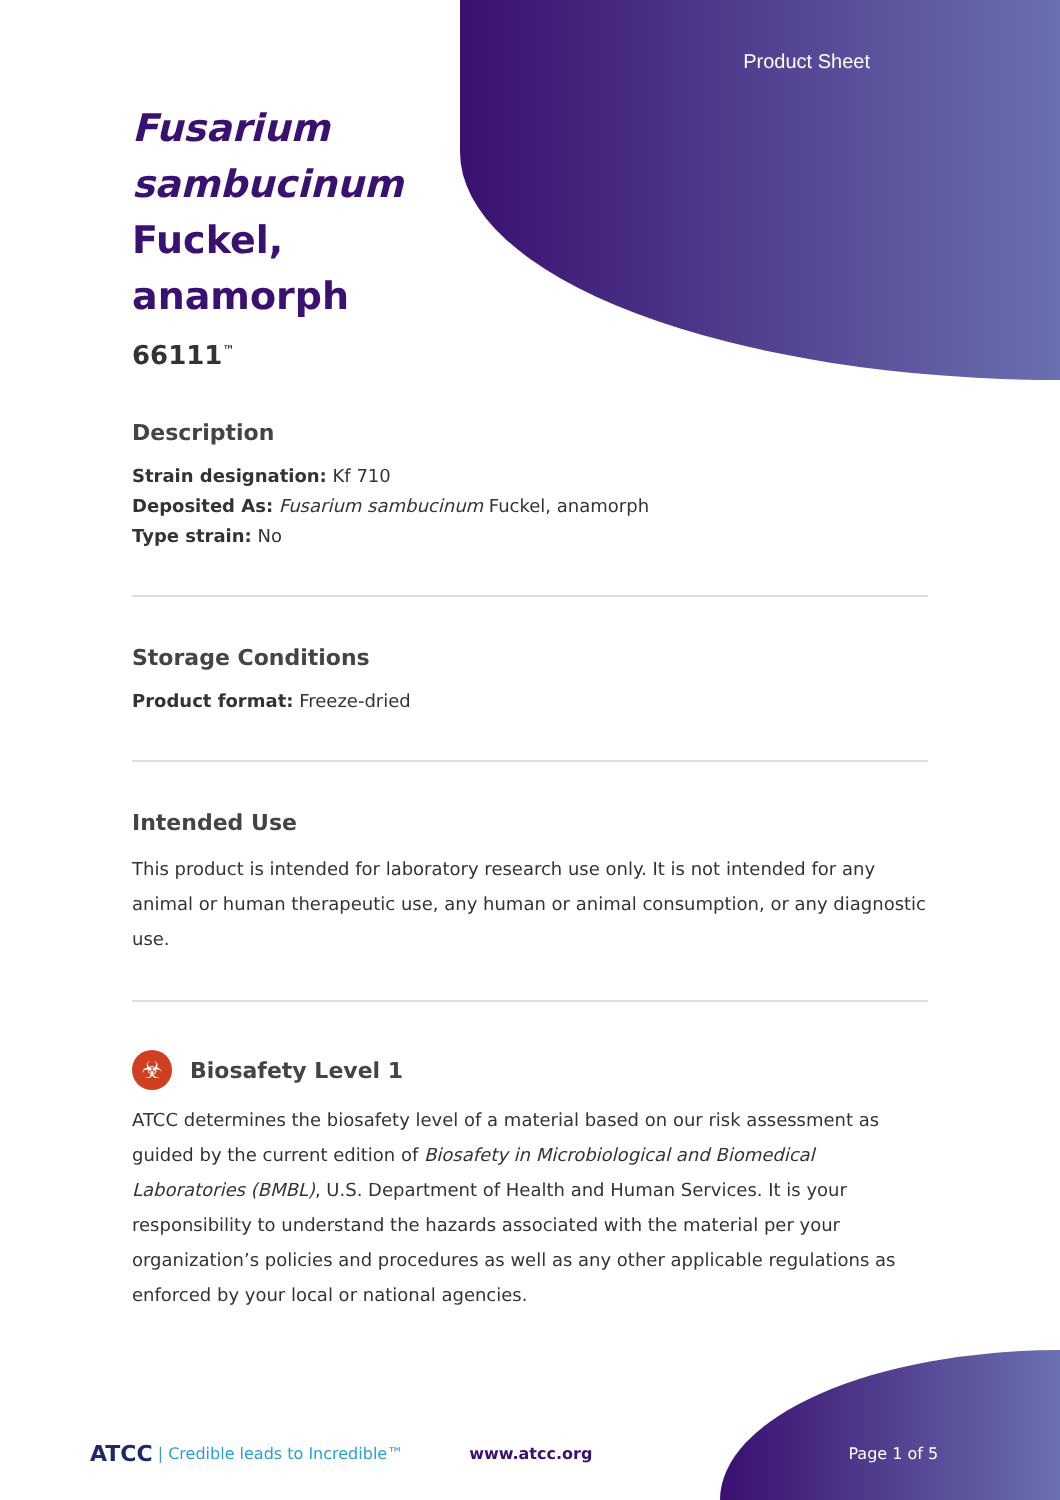Product Sheet
Fusarium sambucinum Fuckel, anamorph
66111<sup>™</sup>
Description
Strain designation: Kf 710
Deposited As: Fusarium sambucinum Fuckel, anamorph
Type strain: No
Storage Conditions
Product format: Freeze-dried
Intended Use
This product is intended for laboratory research use only. It is not intended for any animal or human therapeutic use, any human or animal consumption, or any diagnostic use.
☣
Biosafety Level 1
ATCC determines the biosafety level of a material based on our risk assessment as guided by the current edition of Biosafety in Microbiological and Biomedical Laboratories (BMBL), U.S. Department of Health and Human Services. It is your responsibility to understand the hazards associated with the material per your organization’s policies and procedures as well as any other applicable regulations as enforced by your local or national agencies.
ATCC | Credible leads to Incredible™ www.atcc.org Page 1 of 5